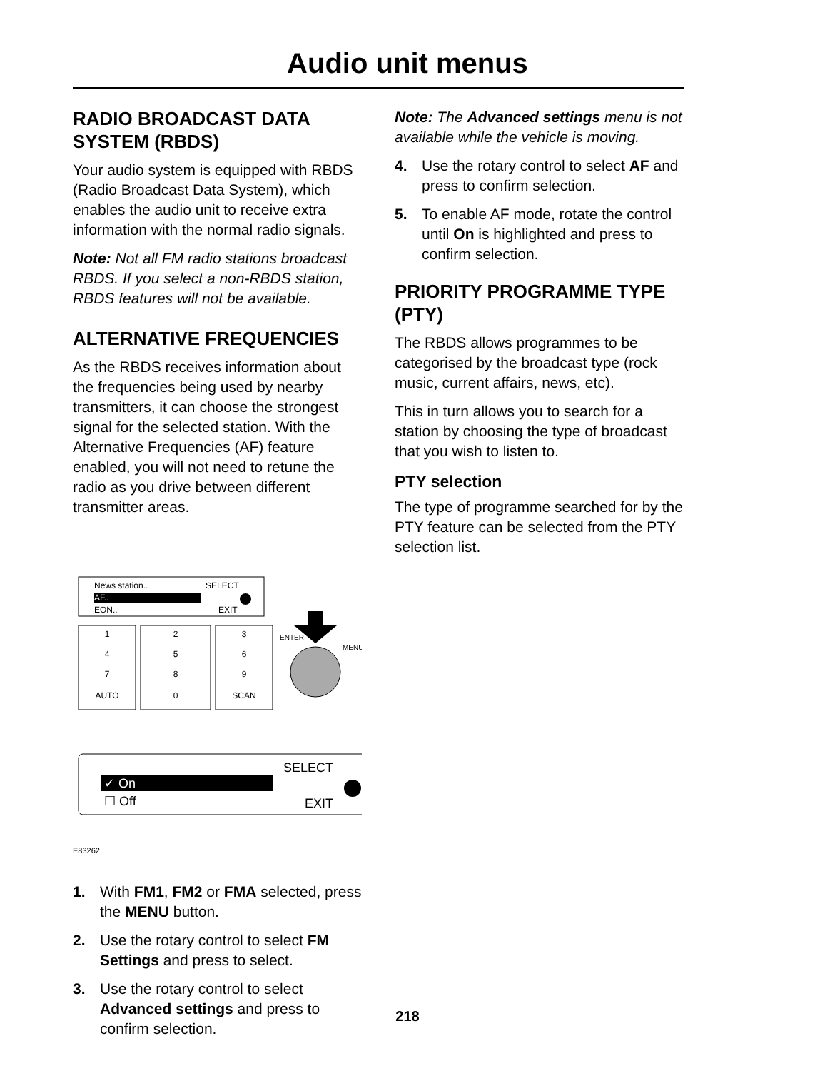Audio unit menus
RADIO BROADCAST DATA SYSTEM (RBDS)
Your audio system is equipped with RBDS (Radio Broadcast Data System), which enables the audio unit to receive extra information with the normal radio signals.
Note: Not all FM radio stations broadcast RBDS. If you select a non-RBDS station, RBDS features will not be available.
ALTERNATIVE FREQUENCIES
As the RBDS receives information about the frequencies being used by nearby transmitters, it can choose the strongest signal for the selected station. With the Alternative Frequencies (AF) feature enabled, you will not need to retune the radio as you drive between different transmitter areas.
News station..
AF..
EON..
SELECT
EXIT
1
2
3
4
5
6
7
8
9
AUTO
0
SCAN
ENTER
MENU
✓ On
☐ Off
SELECT
EXIT
E83262
1. With FM1, FM2 or FMA selected, press the MENU button.
2. Use the rotary control to select FM Settings and press to select.
3. Use the rotary control to select Advanced settings and press to confirm selection.
Note: The Advanced settings menu is not available while the vehicle is moving.
4. Use the rotary control to select AF and press to confirm selection.
5. To enable AF mode, rotate the control until On is highlighted and press to confirm selection.
PRIORITY PROGRAMME TYPE (PTY)
The RBDS allows programmes to be categorised by the broadcast type (rock music, current affairs, news, etc).
This in turn allows you to search for a station by choosing the type of broadcast that you wish to listen to.
PTY selection
The type of programme searched for by the PTY feature can be selected from the PTY selection list.
218